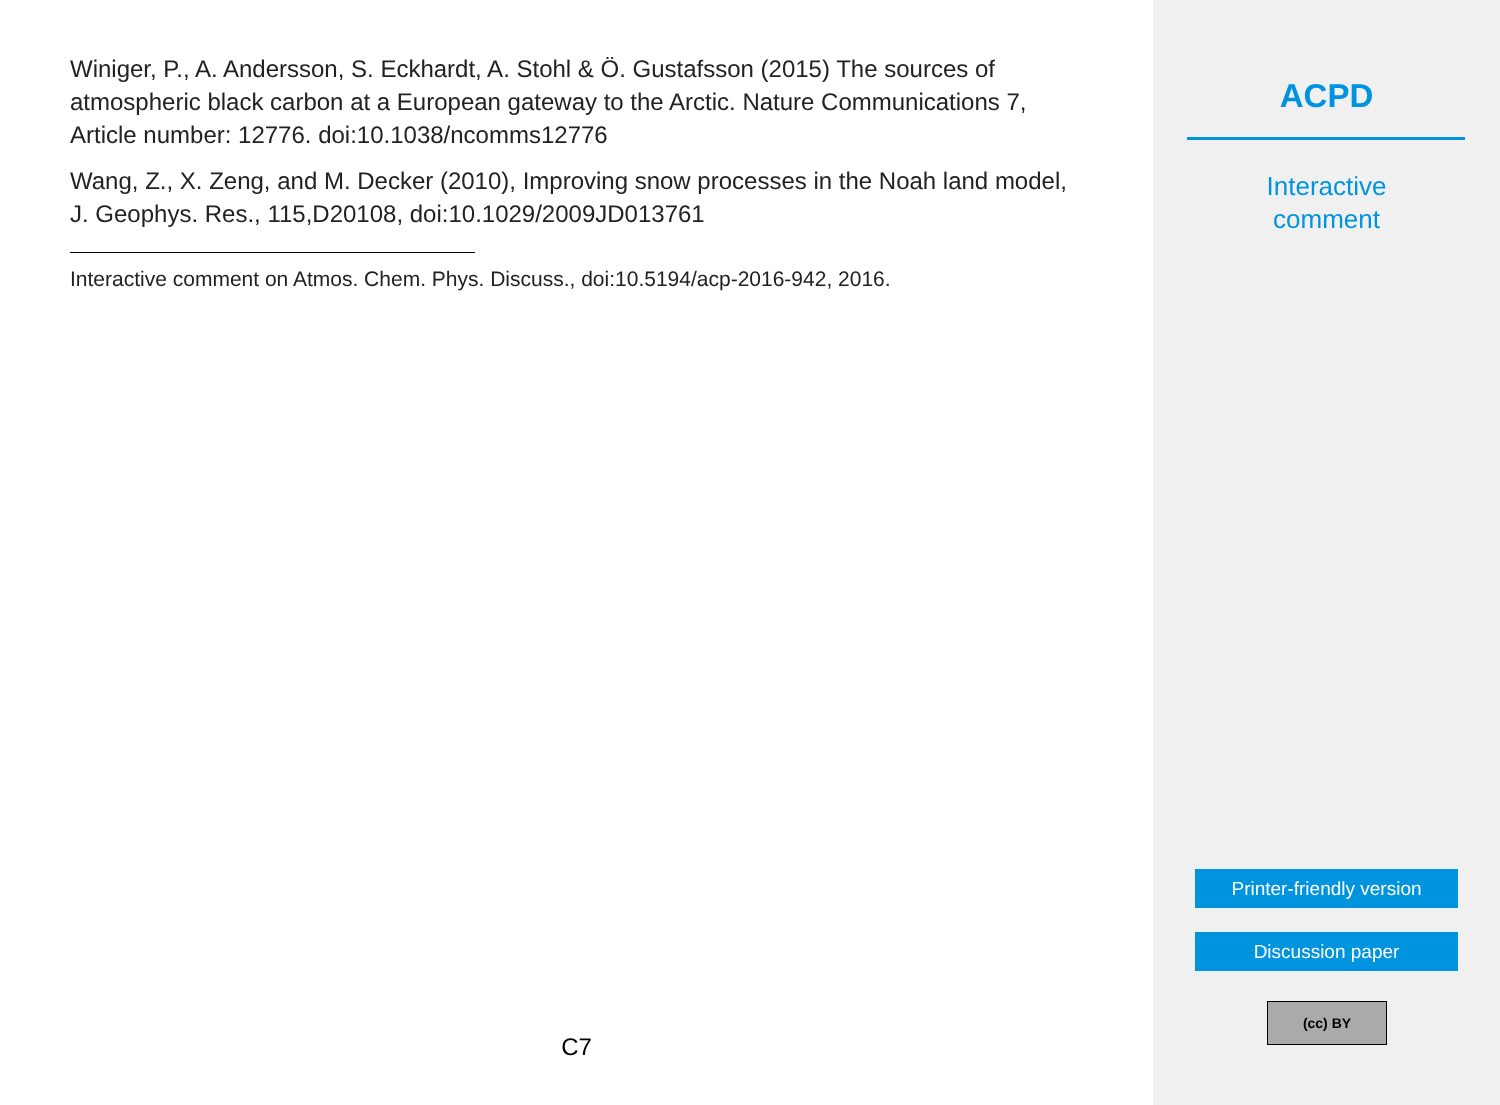Winiger, P., A. Andersson, S. Eckhardt, A. Stohl & Ö. Gustafsson (2015) The sources of atmospheric black carbon at a European gateway to the Arctic. Nature Communications 7, Article number: 12776. doi:10.1038/ncomms12776
Wang, Z., X. Zeng, and M. Decker (2010), Improving snow processes in the Noah land model, J. Geophys. Res., 115,D20108, doi:10.1029/2009JD013761
Interactive comment on Atmos. Chem. Phys. Discuss., doi:10.5194/acp-2016-942, 2016.
C7
ACPD
Interactive
comment
Printer-friendly version
Discussion paper
(cc) BY